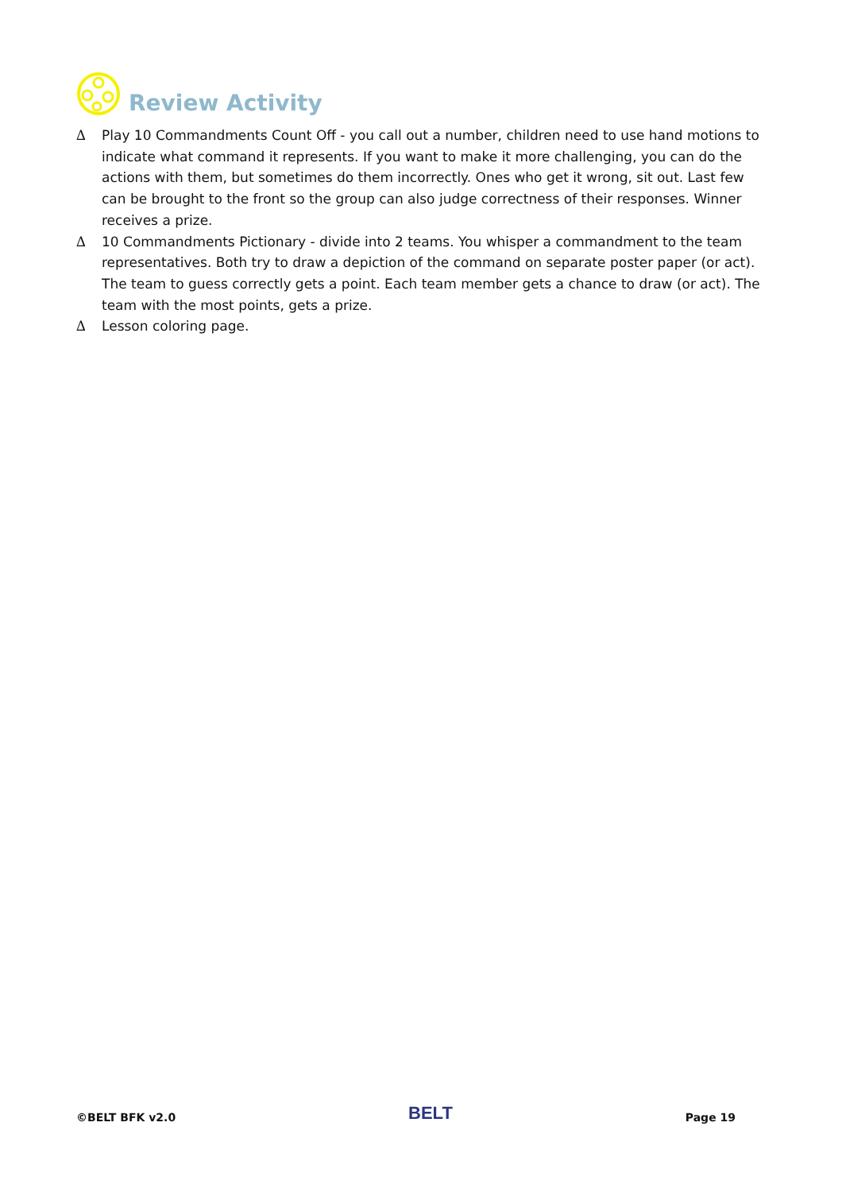Review Activity
∆ Play 10 Commandments Count Off - you call out a number, children need to use hand motions to indicate what command it represents. If you want to make it more challenging, you can do the actions with them, but sometimes do them incorrectly. Ones who get it wrong, sit out. Last few can be brought to the front so the group can also judge correctness of their responses. Winner receives a prize.
∆ 10 Commandments Pictionary - divide into 2 teams. You whisper a commandment to the team representatives. Both try to draw a depiction of the command on separate poster paper (or act). The team to guess correctly gets a point. Each team member gets a chance to draw (or act). The team with the most points, gets a prize.
∆ Lesson coloring page.
©BELT BFK v2.0 BELT Page 19